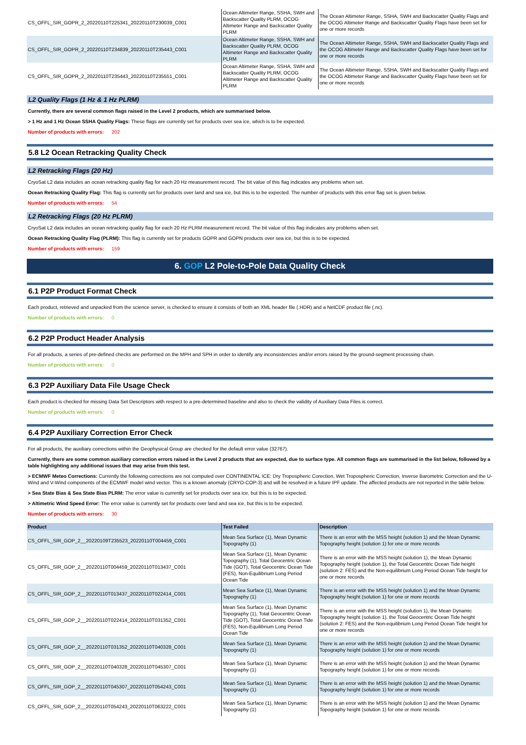| CS_OFFL_SIR_GOPR_2_20220110T225341_20220110T230039_C001 | Ocean Altimeter Range, SSHA, SWH and Backscatter Quality PLRM, OCOG Altimeter Range and Backscatter Quality PLRM | The Ocean Altimeter Range, SSHA, SWH and Backscatter Quality Flags and the OCOG Altimeter Range and Backscatter Quality Flags have been set for one or more records |
| CS_OFFL_SIR_GOPR_2_20220110T234839_20220110T235443_C001 | Ocean Altimeter Range, SSHA, SWH and Backscatter Quality PLRM, OCOG Altimeter Range and Backscatter Quality PLRM | The Ocean Altimeter Range, SSHA, SWH and Backscatter Quality Flags and the OCOG Altimeter Range and Backscatter Quality Flags have been set for one or more records |
| CS_OFFL_SIR_GOPR_2_20220110T235443_20220110T235551_C001 | Ocean Altimeter Range, SSHA, SWH and Backscatter Quality PLRM, OCOG Altimeter Range and Backscatter Quality PLRM | The Ocean Altimeter Range, SSHA, SWH and Backscatter Quality Flags and the OCOG Altimeter Range and Backscatter Quality Flags have been set for one or more records |
L2 Quality Flags (1 Hz & 1 Hz PLRM)
Currently, there are several common flags raised in the Level 2 products, which are summarised below.
> 1 Hz and 1 Hz Ocean SSHA Quality Flags: These flags are currently set for products over sea ice, which is to be expected.
Number of products with errors: 202
5.8 L2 Ocean Retracking Quality Check
L2 Retracking Flags (20 Hz)
CryoSat L2 data includes an ocean retracking quality flag for each 20 Hz measurement record. The bit value of this flag indicates any problems when set.
Ocean Retracking Quality Flag: This flag is currently set for products over land and sea ice, but this is to be expected. The number of products with this error flag set is given below.
Number of products with errors: 54
L2 Retracking Flags (20 Hz PLRM)
CryoSat L2 data includes an ocean retracking quality flag for each 20 Hz PLRM measurement record. The bit value of this flag indicates any problems when set.
Ocean Retracking Quality Flag (PLRM): This flag is currently set for products GOPR and GOPN products over sea ice, but this is to be expected.
Number of products with errors: 159
6. GOP L2 Pole-to-Pole Data Quality Check
6.1 P2P Product Format Check
Each product, retrieved and unpacked from the science server, is checked to ensure it consists of both an XML header file (.HDR) and a NetCDF product file (.nc).
Number of products with errors: 0
6.2 P2P Product Header Analysis
For all products, a series of pre-defined checks are performed on the MPH and SPH in order to identify any inconsistencies and/or errors raised by the ground-segment processing chain.
Number of products with errors: 0
6.3 P2P Auxiliary Data File Usage Check
Each product is checked for missing Data Set Descriptors with respect to a pre-determined baseline and also to check the validity of Auxiliary Data Files is correct.
Number of products with errors: 0
6.4 P2P Auxiliary Correction Error Check
For all products, the auxiliary corrections within the Geophysical Group are checked for the default error value (32767).
Currently, there are some common auxiliary correction errors raised in the Level 2 products that are expected, due to surface type. All common flags are summarised in the list below, followed by a table highlighting any additional issues that may arise from this test.
> ECMWF Meteo Corrections: Currently the following corrections are not computed over CONTINENTAL ICE: Dry Tropospheric Corection, Wet Tropospheric Correction, Inverse Barometric Correction and the U-Wind and V-Wind components of the ECMWF model wind vector. This is a known anomaly (CRYO-COP-3) and will be resolved in a future IPF update. The affected products are not reported in the table below.
> Sea State Bias & Sea State Bias PLRM: The error value is currently set for products over sea ice, but this is to be expected.
> Altimetric Wind Speed Error: The error value is currently set for products over land and sea ice, but this is to be expected.
Number of products with errors: 30
| Product | Test Failed | Description |
| --- | --- | --- |
| CS_OFFL_SIR_GOP_2__20220109T235523_20220110T004459_C001 | Mean Sea Surface (1), Mean Dynamic Topography (1) | There is an error with the MSS height (solution 1) and the Mean Dynamic Topography height (solution 1) for one or more records |
| CS_OFFL_SIR_GOP_2__20220110T004459_20220110T013437_C001 | Mean Sea Surface (1), Mean Dynamic Topography (1), Total Geocentric Ocean Tide (GOT), Total Geocentric Ocean Tide (FES), Non-Equilibrium Long Period Ocean Tide | There is an error with the MSS height (solution 1), the Mean Dynamic Topography height (solution 1), the Total Geocentric Ocean Tide height (solution 2: FES) and the Non-equilibrium Long Period Ocean Tide height for one or more records |
| CS_OFFL_SIR_GOP_2__20220110T013437_20220110T022414_C001 | Mean Sea Surface (1), Mean Dynamic Topography (1) | There is an error with the MSS height (solution 1) and the Mean Dynamic Topography height (solution 1) for one or more records |
| CS_OFFL_SIR_GOP_2__20220110T022414_20220110T031352_C001 | Mean Sea Surface (1), Mean Dynamic Topography (1), Total Geocentric Ocean Tide (GOT), Total Geocentric Ocean Tide (FES), Non-Equilibrium Long Period Ocean Tide | There is an error with the MSS height (solution 1), the Mean Dynamic Topography height (solution 1), the Total Geocentric Ocean Tide height (solution 2: FES) and the Non-equilibrium Long Period Ocean Tide height for one or more records |
| CS_OFFL_SIR_GOP_2__20220110T031352_20220110T040328_C001 | Mean Sea Surface (1), Mean Dynamic Topography (1) | There is an error with the MSS height (solution 1) and the Mean Dynamic Topography height (solution 1) for one or more records |
| CS_OFFL_SIR_GOP_2__20220110T040328_20220110T045307_C001 | Mean Sea Surface (1), Mean Dynamic Topography (1) | There is an error with the MSS height (solution 1) and the Mean Dynamic Topography height (solution 1) for one or more records |
| CS_OFFL_SIR_GOP_2__20220110T045307_20220110T054243_C001 | Mean Sea Surface (1), Mean Dynamic Topography (1) | There is an error with the MSS height (solution 1) and the Mean Dynamic Topography height (solution 1) for one or more records |
| CS_OFFL_SIR_GOP_2__20220110T054243_20220110T063222_C001 | Mean Sea Surface (1), Mean Dynamic Topography (1) | There is an error with the MSS height (solution 1) and the Mean Dynamic Topography height (solution 1) for one or more records |